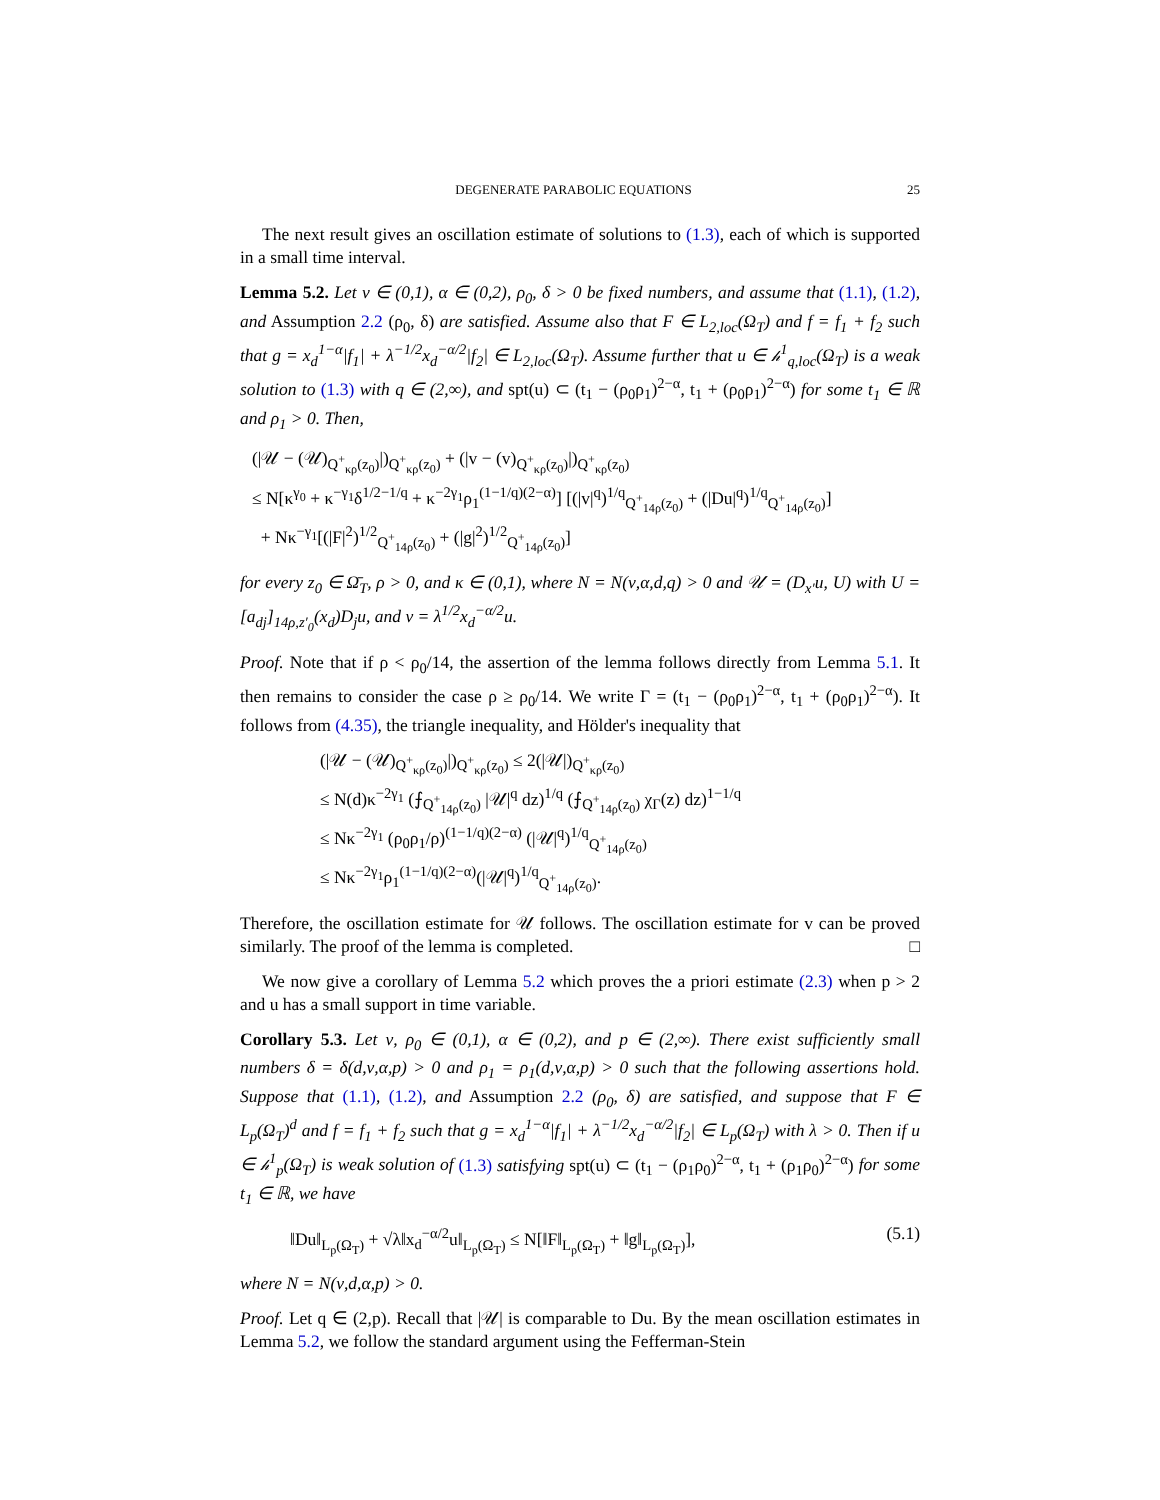DEGENERATE PARABOLIC EQUATIONS 25
The next result gives an oscillation estimate of solutions to (1.3), each of which is supported in a small time interval.
Lemma 5.2. Let ν ∈ (0,1), α ∈ (0,2), ρ<sub>0</sub>, δ > 0 be fixed numbers, and assume that (1.1), (1.2), and Assumption 2.2 (ρ<sub>0</sub>, δ) are satisfied. Assume also that F ∈ L<sub>2,loc</sub>(Ω<sub>T</sub>) and f = f<sub>1</sub> + f<sub>2</sub> such that g = x<sub>d</sub><sup>1−α</sup>|f<sub>1</sub>| + λ<sup>−1/2</sup>x<sub>d</sub><sup>−α/2</sup>|f<sub>2</sub>| ∈ L<sub>2,loc</sub>(Ω<sub>T</sub>). Assume further that u ∈ 𝒽<sup>1</sup><sub>q,loc</sub>(Ω<sub>T</sub>) is a weak solution to (1.3) with q ∈ (2,∞), and spt(u) ⊂ (t<sub>1</sub> − (ρ<sub>0</sub>ρ<sub>1</sub>)<sup>2−α</sup>, t<sub>1</sub> + (ρ<sub>0</sub>ρ<sub>1</sub>)<sup>2−α</sup>) for some t<sub>1</sub> ∈ ℝ and ρ<sub>1</sub> > 0. Then,
(|𝒰 − (𝒰)<sub>Q<sup>+</sup><sub>κρ</sub>(z<sub>0</sub>)</sub>|)<sub>Q<sup>+</sup><sub>κρ</sub>(z<sub>0</sub>)</sub> + (|v − (v)<sub>Q<sup>+</sup><sub>κρ</sub>(z<sub>0</sub>)</sub>|)<sub>Q<sup>+</sup><sub>κρ</sub>(z<sub>0</sub>)</sub>
≤ N[κ<sup>γ<sub>0</sub></sup> + κ<sup>−γ<sub>1</sub></sup>δ<sup>1/2−1/q</sup> + κ<sup>−2γ<sub>1</sub></sup>ρ<sub>1</sub><sup>(1−1/q)(2−α)</sup>] [(|v|<sup>q</sup>)<sup>1/q</sup><sub>Q<sup>+</sup><sub>14ρ</sub>(z<sub>0</sub>)</sub> + (|Du|<sup>q</sup>)<sup>1/q</sup><sub>Q<sup>+</sup><sub>14ρ</sub>(z<sub>0</sub>)</sub>]
+ Nκ<sup>−γ<sub>1</sub></sup>[(|F|<sup>2</sup>)<sup>1/2</sup><sub>Q<sup>+</sup><sub>14ρ</sub>(z<sub>0</sub>)</sub> + (|g|<sup>2</sup>)<sup>1/2</sup><sub>Q<sup>+</sup><sub>14ρ</sub>(z<sub>0</sub>)</sub>]
for every z<sub>0</sub> ∈ Ω̄<sub>T</sub>, ρ > 0, and κ ∈ (0,1), where N = N(ν,α,d,q) > 0 and 𝒰 = (D<sub>x′</sub>u, U) with U = [a<sub>dj</sub>]<sub>14ρ,z′<sub>0</sub></sub>(x<sub>d</sub>)D<sub>j</sub>u, and v = λ<sup>1/2</sup>x<sub>d</sub><sup>−α/2</sup>u.
Proof. Note that if ρ < ρ<sub>0</sub>/14, the assertion of the lemma follows directly from Lemma 5.1. It then remains to consider the case ρ ≥ ρ<sub>0</sub>/14. We write Γ = (t<sub>1</sub> − (ρ<sub>0</sub>ρ<sub>1</sub>)<sup>2−α</sup>, t<sub>1</sub> + (ρ<sub>0</sub>ρ<sub>1</sub>)<sup>2−α</sup>). It follows from (4.35), the triangle inequality, and Hölder's inequality that
(|𝒰 − (𝒰)<sub>Q<sup>+</sup><sub>κρ</sub>(z<sub>0</sub>)</sub>|)<sub>Q<sup>+</sup><sub>κρ</sub>(z<sub>0</sub>)</sub> ≤ 2(|𝒰|)<sub>Q<sup>+</sup><sub>κρ</sub>(z<sub>0</sub>)</sub>
≤ N(d)κ<sup>−2γ<sub>1</sub></sup> (⨍<sub>Q<sup>+</sup><sub>14ρ</sub>(z<sub>0</sub>)</sub> |𝒰|<sup>q</sup> dz)<sup>1/q</sup> (⨍<sub>Q<sup>+</sup><sub>14ρ</sub>(z<sub>0</sub>)</sub> χ<sub>Γ</sub>(z) dz)<sup>1−1/q</sup>
≤ Nκ<sup>−2γ<sub>1</sub></sup> (ρ<sub>0</sub>ρ<sub>1</sub>/ρ)<sup>(1−1/q)(2−α)</sup> (|𝒰|<sup>q</sup>)<sup>1/q</sup><sub>Q<sup>+</sup><sub>14ρ</sub>(z<sub>0</sub>)</sub>
≤ Nκ<sup>−2γ<sub>1</sub></sup>ρ<sub>1</sub><sup>(1−1/q)(2−α)</sup>(|𝒰|<sup>q</sup>)<sup>1/q</sup><sub>Q<sup>+</sup><sub>14ρ</sub>(z<sub>0</sub>)</sub>.
Therefore, the oscillation estimate for 𝒰 follows. The oscillation estimate for v can be proved similarly. The proof of the lemma is completed. □
We now give a corollary of Lemma 5.2 which proves the a priori estimate (2.3) when p > 2 and u has a small support in time variable.
Corollary 5.3. Let ν, ρ<sub>0</sub> ∈ (0,1), α ∈ (0,2), and p ∈ (2,∞). There exist sufficiently small numbers δ = δ(d,ν,α,p) > 0 and ρ<sub>1</sub> = ρ<sub>1</sub>(d,ν,α,p) > 0 such that the following assertions hold. Suppose that (1.1), (1.2), and Assumption 2.2 (ρ<sub>0</sub>, δ) are satisfied, and suppose that F ∈ L<sub>p</sub>(Ω<sub>T</sub>)<sup>d</sup> and f = f<sub>1</sub> + f<sub>2</sub> such that g = x<sub>d</sub><sup>1−α</sup>|f<sub>1</sub>| + λ<sup>−1/2</sup>x<sub>d</sub><sup>−α/2</sup>|f<sub>2</sub>| ∈ L<sub>p</sub>(Ω<sub>T</sub>) with λ > 0. Then if u ∈ 𝒽<sup>1</sup><sub>p</sub>(Ω<sub>T</sub>) is weak solution of (1.3) satisfying spt(u) ⊂ (t<sub>1</sub> − (ρ<sub>1</sub>ρ<sub>0</sub>)<sup>2−α</sup>, t<sub>1</sub> + (ρ<sub>1</sub>ρ<sub>0</sub>)<sup>2−α</sup>) for some t<sub>1</sub> ∈ ℝ, we have
‖Du‖<sub>L<sub>p</sub>(Ω<sub>T</sub>)</sub> + √λ‖x<sub>d</sub><sup>−α/2</sup>u‖<sub>L<sub>p</sub>(Ω<sub>T</sub>)</sub> ≤ N[‖F‖<sub>L<sub>p</sub>(Ω<sub>T</sub>)</sub> + ‖g‖<sub>L<sub>p</sub>(Ω<sub>T</sub>)</sub>], (5.1)
where N = N(ν,d,α,p) > 0.
Proof. Let q ∈ (2,p). Recall that |𝒰| is comparable to Du. By the mean oscillation estimates in Lemma 5.2, we follow the standard argument using the Fefferman-Stein